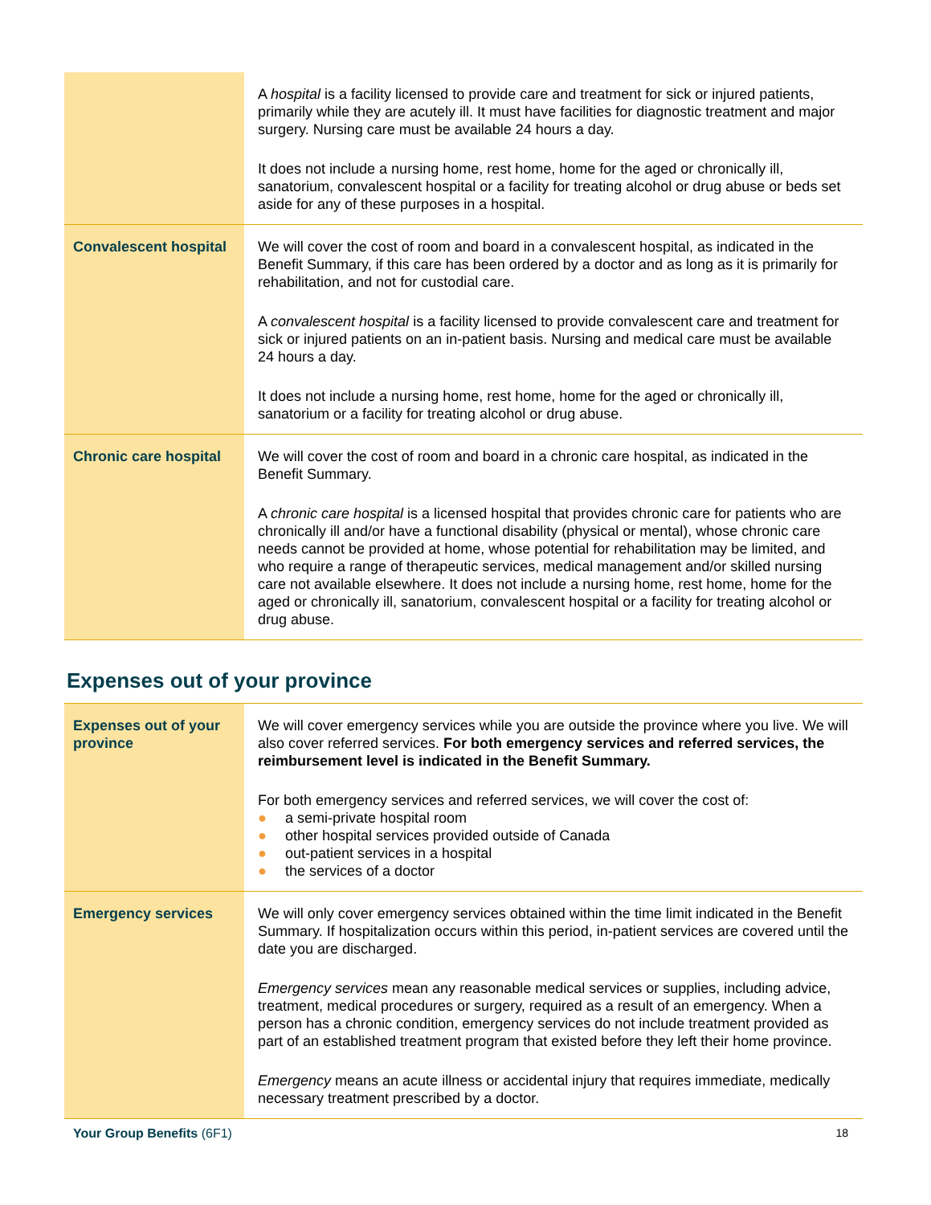| | A hospital is a facility licensed to provide care and treatment for sick or injured patients, primarily while they are acutely ill. It must have facilities for diagnostic treatment and major surgery. Nursing care must be available 24 hours a day. It does not include a nursing home, rest home, home for the aged or chronically ill, sanatorium, convalescent hospital or a facility for treating alcohol or drug abuse or beds set aside for any of these purposes in a hospital. |
| Convalescent hospital | We will cover the cost of room and board in a convalescent hospital, as indicated in the Benefit Summary, if this care has been ordered by a doctor and as long as it is primarily for rehabilitation, and not for custodial care. A convalescent hospital is a facility licensed to provide convalescent care and treatment for sick or injured patients on an in-patient basis. Nursing and medical care must be available 24 hours a day. It does not include a nursing home, rest home, home for the aged or chronically ill, sanatorium or a facility for treating alcohol or drug abuse. |
| Chronic care hospital | We will cover the cost of room and board in a chronic care hospital, as indicated in the Benefit Summary. A chronic care hospital is a licensed hospital that provides chronic care for patients who are chronically ill and/or have a functional disability (physical or mental), whose chronic care needs cannot be provided at home, whose potential for rehabilitation may be limited, and who require a range of therapeutic services, medical management and/or skilled nursing care not available elsewhere. It does not include a nursing home, rest home, home for the aged or chronically ill, sanatorium, convalescent hospital or a facility for treating alcohol or drug abuse. |
Expenses out of your province
| Expenses out of your province | We will cover emergency services while you are outside the province where you live. We will also cover referred services. For both emergency services and referred services, the reimbursement level is indicated in the Benefit Summary. For both emergency services and referred services, we will cover the cost of: ● a semi-private hospital room ● other hospital services provided outside of Canada ● out-patient services in a hospital ● the services of a doctor |
| Emergency services | We will only cover emergency services obtained within the time limit indicated in the Benefit Summary. If hospitalization occurs within this period, in-patient services are covered until the date you are discharged. Emergency services mean any reasonable medical services or supplies, including advice, treatment, medical procedures or surgery, required as a result of an emergency. When a person has a chronic condition, emergency services do not include treatment provided as part of an established treatment program that existed before they left their home province. Emergency means an acute illness or accidental injury that requires immediate, medically necessary treatment prescribed by a doctor. |
Your Group Benefits (6F1) 18